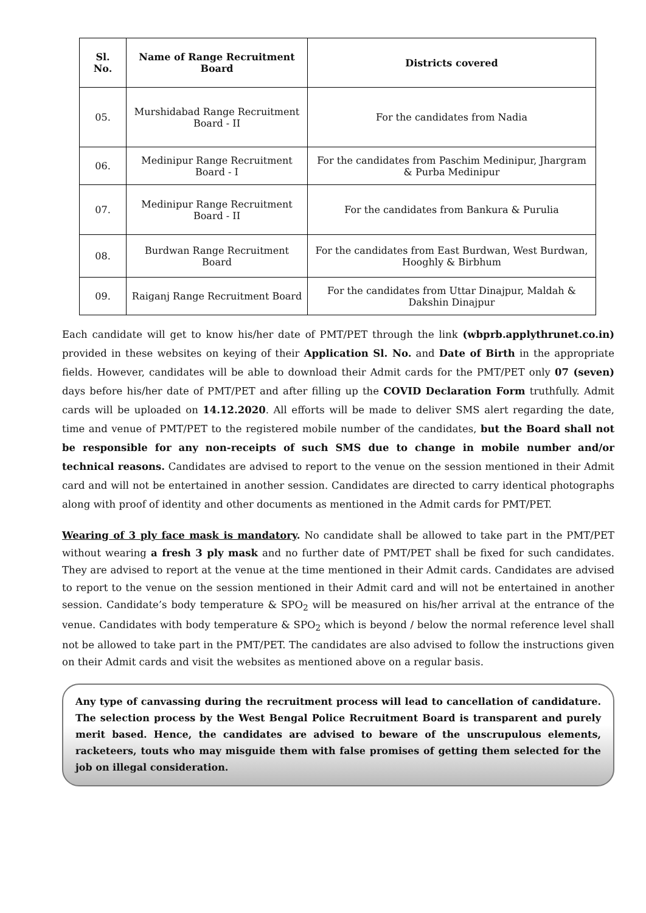| Sl. No. | Name of Range Recruitment Board | Districts covered |
| --- | --- | --- |
| 05. | Murshidabad Range Recruitment Board - II | For the candidates from Nadia |
| 06. | Medinipur Range Recruitment Board - I | For the candidates from Paschim Medinipur, Jhargram & Purba Medinipur |
| 07. | Medinipur Range Recruitment Board - II | For the candidates from Bankura & Purulia |
| 08. | Burdwan Range Recruitment Board | For the candidates from East Burdwan, West Burdwan, Hooghly & Birbhum |
| 09. | Raiganj Range Recruitment Board | For the candidates from Uttar Dinajpur, Maldah & Dakshin Dinajpur |
Each candidate will get to know his/her date of PMT/PET through the link (wbprb.applythrunet.co.in) provided in these websites on keying of their Application Sl. No. and Date of Birth in the appropriate fields. However, candidates will be able to download their Admit cards for the PMT/PET only 07 (seven) days before his/her date of PMT/PET and after filling up the COVID Declaration Form truthfully. Admit cards will be uploaded on 14.12.2020. All efforts will be made to deliver SMS alert regarding the date, time and venue of PMT/PET to the registered mobile number of the candidates, but the Board shall not be responsible for any non-receipts of such SMS due to change in mobile number and/or technical reasons. Candidates are advised to report to the venue on the session mentioned in their Admit card and will not be entertained in another session. Candidates are directed to carry identical photographs along with proof of identity and other documents as mentioned in the Admit cards for PMT/PET.
Wearing of 3 ply face mask is mandatory. No candidate shall be allowed to take part in the PMT/PET without wearing a fresh 3 ply mask and no further date of PMT/PET shall be fixed for such candidates. They are advised to report at the venue at the time mentioned in their Admit cards. Candidates are advised to report to the venue on the session mentioned in their Admit card and will not be entertained in another session. Candidate’s body temperature & SPO<sub>2</sub> will be measured on his/her arrival at the entrance of the venue. Candidates with body temperature & SPO<sub>2</sub> which is beyond / below the normal reference level shall not be allowed to take part in the PMT/PET. The candidates are also advised to follow the instructions given on their Admit cards and visit the websites as mentioned above on a regular basis.
Any type of canvassing during the recruitment process will lead to cancellation of candidature. The selection process by the West Bengal Police Recruitment Board is transparent and purely merit based. Hence, the candidates are advised to beware of the unscrupulous elements, racketeers, touts who may misguide them with false promises of getting them selected for the job on illegal consideration.